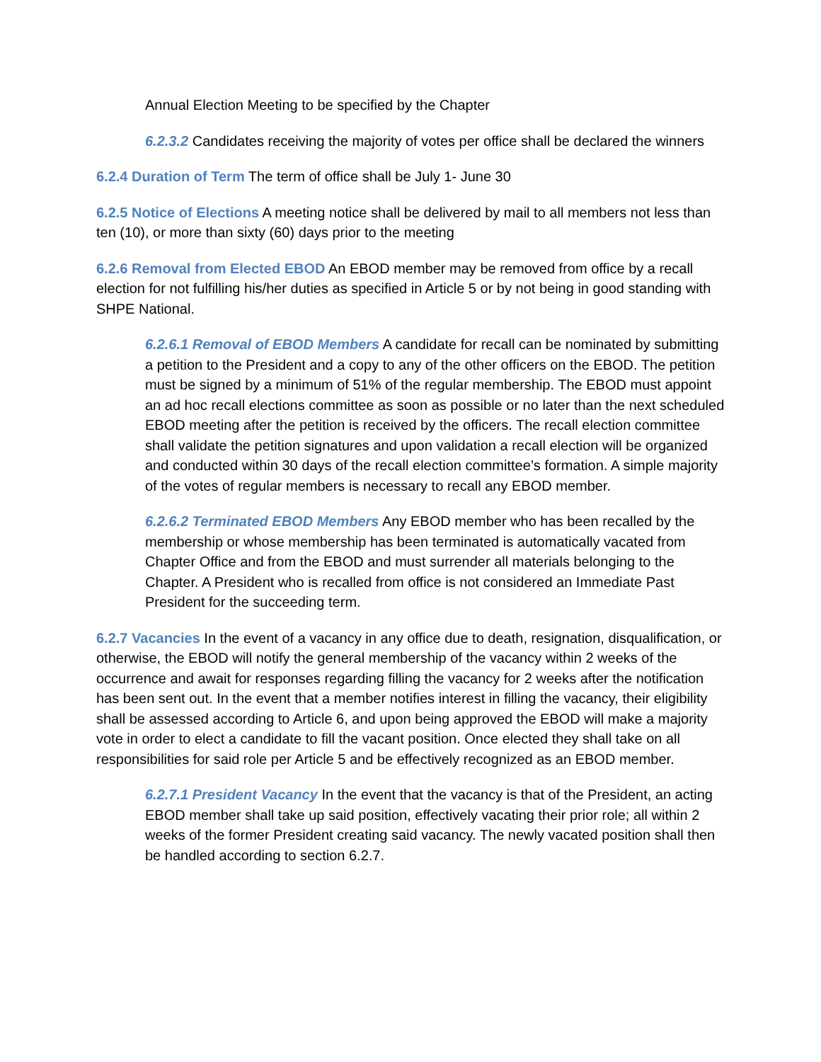Annual Election Meeting to be specified by the Chapter
6.2.3.2 Candidates receiving the majority of votes per office shall be declared the winners
6.2.4 Duration of Term The term of office shall be July 1- June 30
6.2.5 Notice of Elections A meeting notice shall be delivered by mail to all members not less than ten (10), or more than sixty (60) days prior to the meeting
6.2.6 Removal from Elected EBOD An EBOD member may be removed from office by a recall election for not fulfilling his/her duties as specified in Article 5 or by not being in good standing with SHPE National.
6.2.6.1 Removal of EBOD Members A candidate for recall can be nominated by submitting a petition to the President and a copy to any of the other officers on the EBOD. The petition must be signed by a minimum of 51% of the regular membership. The EBOD must appoint an ad hoc recall elections committee as soon as possible or no later than the next scheduled EBOD meeting after the petition is received by the officers. The recall election committee shall validate the petition signatures and upon validation a recall election will be organized and conducted within 30 days of the recall election committee’s formation. A simple majority of the votes of regular members is necessary to recall any EBOD member.
6.2.6.2 Terminated EBOD Members Any EBOD member who has been recalled by the membership or whose membership has been terminated is automatically vacated from Chapter Office and from the EBOD and must surrender all materials belonging to the Chapter. A President who is recalled from office is not considered an Immediate Past President for the succeeding term.
6.2.7 Vacancies In the event of a vacancy in any office due to death, resignation, disqualification, or otherwise, the EBOD will notify the general membership of the vacancy within 2 weeks of the occurrence and await for responses regarding filling the vacancy for 2 weeks after the notification has been sent out. In the event that a member notifies interest in filling the vacancy, their eligibility shall be assessed according to Article 6, and upon being approved the EBOD will make a majority vote in order to elect a candidate to fill the vacant position. Once elected they shall take on all responsibilities for said role per Article 5 and be effectively recognized as an EBOD member.
6.2.7.1 President Vacancy In the event that the vacancy is that of the President, an acting EBOD member shall take up said position, effectively vacating their prior role; all within 2 weeks of the former President creating said vacancy. The newly vacated position shall then be handled according to section 6.2.7.